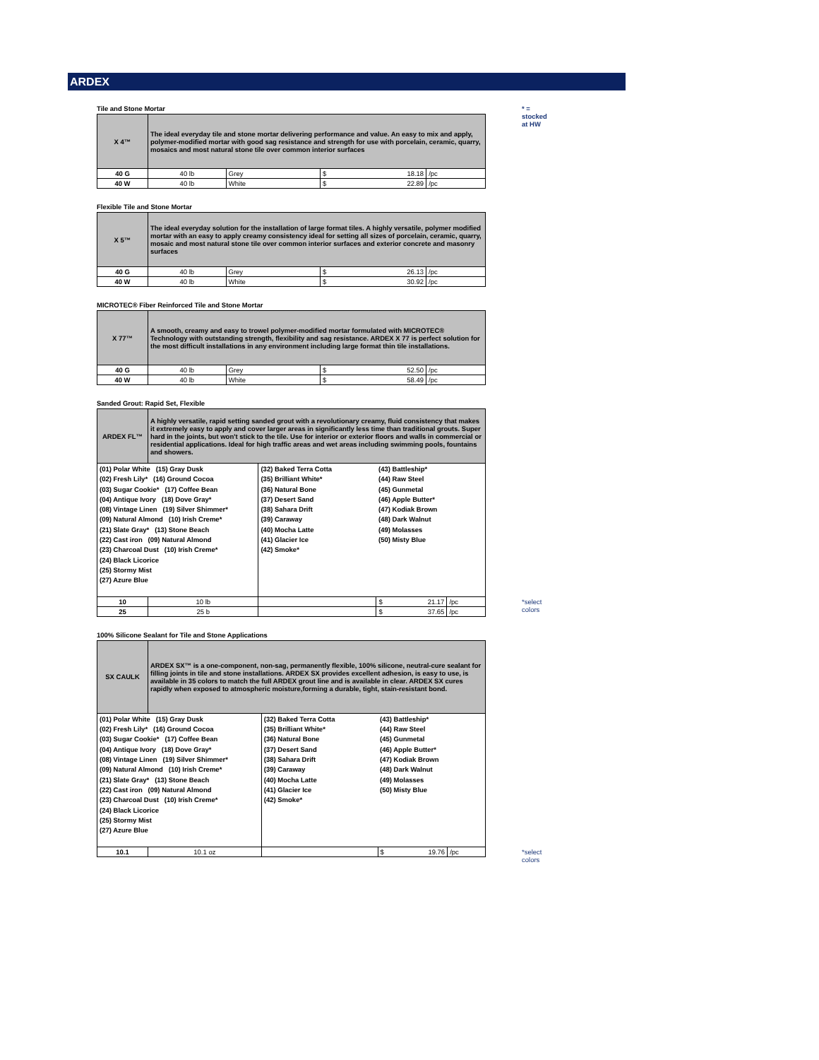ARDEX
Tile and Stone Mortar * = stocked at HW
| X 4™ | The ideal everyday tile and stone mortar delivering performance and value. An easy to mix and apply, polymer-modified mortar with good sag resistance and strength for use with porcelain, ceramic, quarry, mosaics and most natural stone tile over common interior surfaces | | | |
| 40 G | 40 lb | Grey | $ 18.18 | /pc |
| 40 W | 40 lb | White | $ 22.89 | /pc |
Flexible Tile and Stone Mortar
| X 5™ | The ideal everyday solution for the installation of large format tiles. A highly versatile, polymer modified mortar with an easy to apply creamy consistency ideal for setting all sizes of porcelain, ceramic, quarry, mosaic and most natural stone tile over common interior surfaces and exterior concrete and masonry surfaces | | | |
| 40 G | 40 lb | Grey | $ 26.13 | /pc |
| 40 W | 40 lb | White | $ 30.92 | /pc |
MICROTEC® Fiber Reinforced Tile and Stone Mortar
| X 77™ | A smooth, creamy and easy to trowel polymer-modified mortar formulated with MICROTEC® Technology with outstanding strength, flexibility and sag resistance. ARDEX X 77 is perfect solution for the most difficult installations in any environment including large format thin tile installations. | | | |
| 40 G | 40 lb | Grey | $ 52.50 | /pc |
| 40 W | 40 lb | White | $ 58.49 | /pc |
Sanded Grout: Rapid Set, Flexible
| ARDEX FL™ | A highly versatile, rapid setting sanded grout with a revolutionary creamy, fluid consistency that makes it extremely easy to apply and cover larger areas in significantly less time than traditional grouts. Super hard in the joints, but won't stick to the tile. Use for interior or exterior floors and walls in commercial or residential applications. Ideal for high traffic areas and wet areas including swimming pools, fountains and showers. | | | |
| (01) Polar White (15) Gray Dusk (02) Fresh Lily* (16) Ground Cocoa (03) Sugar Cookie* (17) Coffee Bean (04) Antique Ivory (18) Dove Gray* (08) Vintage Linen (19) Silver Shimmer* (09) Natural Almond (10) Irish Creme* (21) Slate Gray* (13) Stone Beach (22) Cast iron (09) Natural Almond (23) Charcoal Dust (10) Irish Creme* (24) Black Licorice (25) Stormy Mist (27) Azure Blue | | (32) Baked Terra Cotta (35) Brilliant White* (36) Natural Bone (37) Desert Sand (38) Sahara Drift (39) Caraway (40) Mocha Latte (41) Glacier Ice (42) Smoke* | (43) Battleship* (44) Raw Steel (45) Gunmetal (46) Apple Butter* (47) Kodiak Brown (48) Dark Walnut (49) Molasses (50) Misty Blue | |
| 10 | 10 lb | | $ 21.17 | /pc *select colors |
| 25 | 25 b | | $ 37.65 | /pc |
100% Silicone Sealant for Tile and Stone Applications
| SX CAULK | ARDEX SX™ is a one-component, non-sag, permanently flexible, 100% silicone, neutral-cure sealant for filling joints in tile and stone installations. ARDEX SX provides excellent adhesion, is easy to use, is available in 35 colors to match the full ARDEX grout line and is available in clear. ARDEX SX cures rapidly when exposed to atmospheric moisture,forming a durable, tight, stain-resistant bond. | | | |
| (01) Polar White (15) Gray Dusk (02) Fresh Lily* (16) Ground Cocoa (03) Sugar Cookie* (17) Coffee Bean (04) Antique Ivory (18) Dove Gray* (08) Vintage Linen (19) Silver Shimmer* (09) Natural Almond (10) Irish Creme* (21) Slate Gray* (13) Stone Beach (22) Cast iron (09) Natural Almond (23) Charcoal Dust (10) Irish Creme* (24) Black Licorice (25) Stormy Mist (27) Azure Blue | | (32) Baked Terra Cotta (35) Brilliant White* (36) Natural Bone (37) Desert Sand (38) Sahara Drift (39) Caraway (40) Mocha Latte (41) Glacier Ice (42) Smoke* | (43) Battleship* (44) Raw Steel (45) Gunmetal (46) Apple Butter* (47) Kodiak Brown (48) Dark Walnut (49) Molasses (50) Misty Blue | |
| 10.1 | 10.1 oz | | $ 19.76 | /pc *select colors |